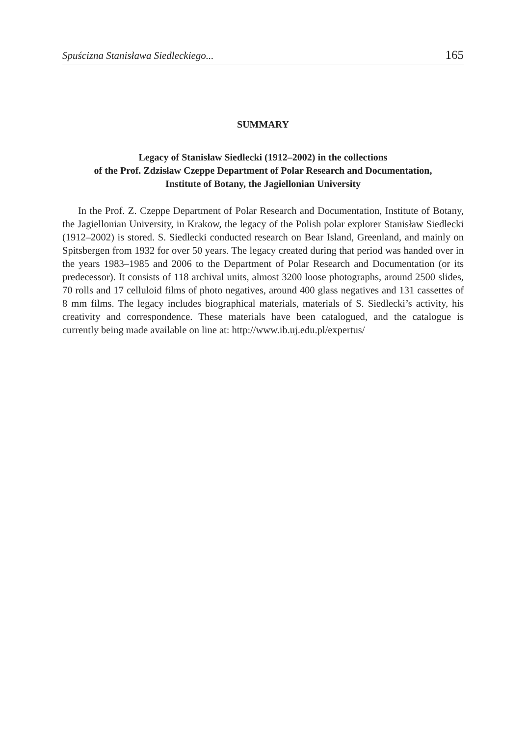Spuścizna Stanisława Siedleckiego... 165
SUMMARY
Legacy of Stanisław Siedlecki (1912–2002) in the collections
of the Prof. Zdzisław Czeppe Department of Polar Research and Documentation,
Institute of Botany, the Jagiellonian University
In the Prof. Z. Czeppe Department of Polar Research and Documentation, Institute of Botany, the Jagiellonian University, in Krakow, the legacy of the Polish polar explorer Stanisław Siedlecki (1912–2002) is stored. S. Siedlecki conducted research on Bear Island, Greenland, and mainly on Spitsbergen from 1932 for over 50 years. The legacy created during that period was handed over in the years 1983–1985 and 2006 to the Department of Polar Research and Documentation (or its predecessor). It consists of 118 archival units, almost 3200 loose photographs, around 2500 slides, 70 rolls and 17 celluloid films of photo negatives, around 400 glass negatives and 131 cassettes of 8 mm films. The legacy includes biographical materials, materials of S. Siedlecki’s activity, his creativity and correspondence. These materials have been catalogued, and the catalogue is currently being made available on line at: http://www.ib.uj.edu.pl/expertus/